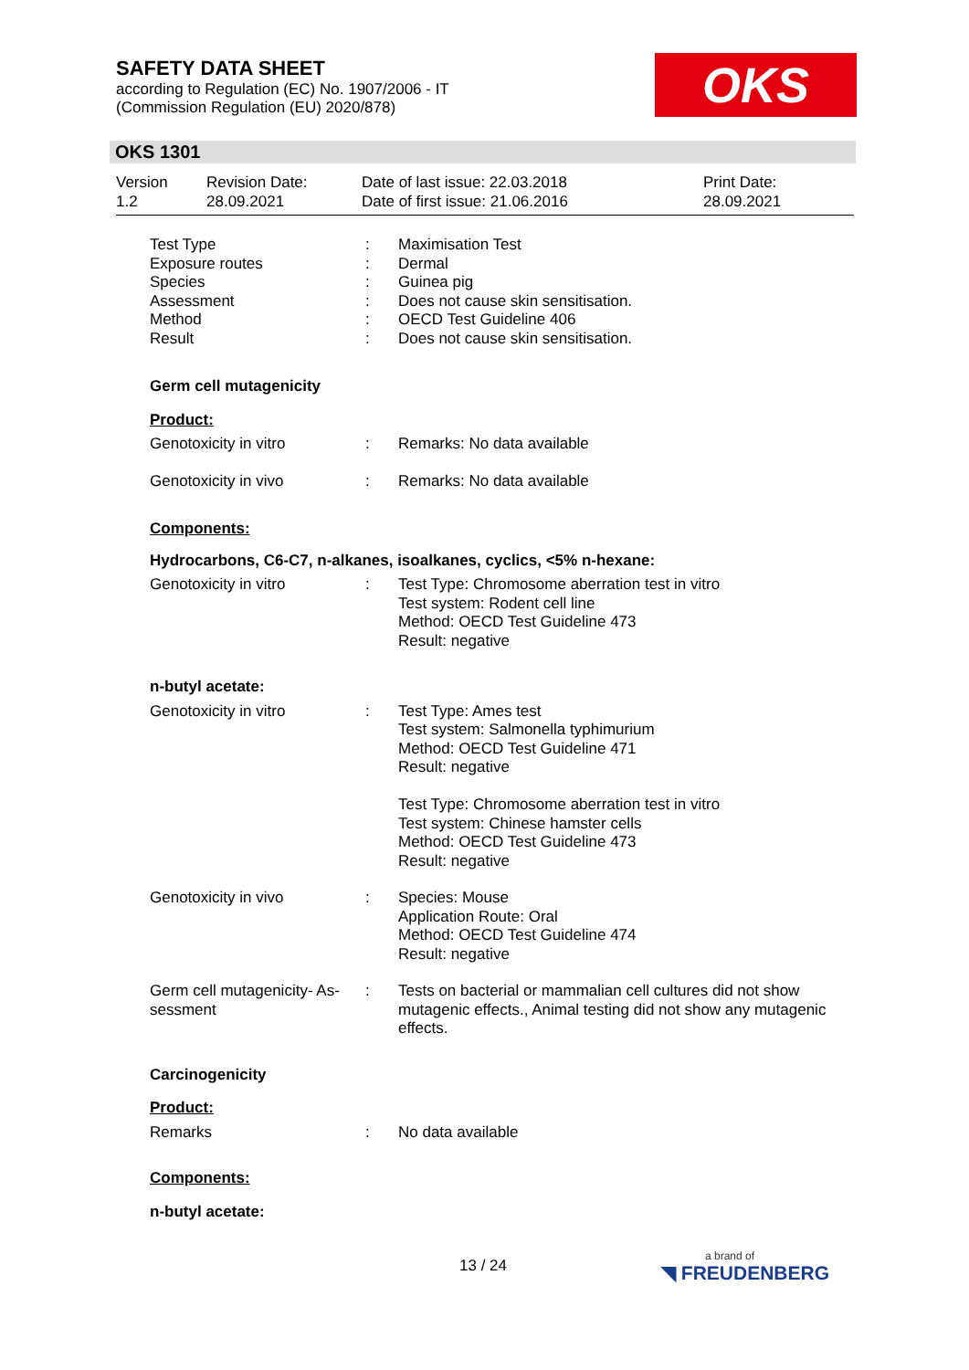SAFETY DATA SHEET
according to Regulation (EC) No. 1907/2006 - IT
(Commission Regulation (EU) 2020/878)
OKS
OKS 1301
Version
1.2
Revision Date:
28.09.2021
Date of last issue: 22.03.2018
Date of first issue: 21.06.2016
Print Date:
28.09.2021
Test Type
Exposure routes
Species
Assessment
Method
Result
:
:
:
:
:
:
Maximisation Test
Dermal
Guinea pig
Does not cause skin sensitisation.
OECD Test Guideline 406
Does not cause skin sensitisation.
Germ cell mutagenicity
Product:
Genotoxicity in vitro : Remarks: No data available
Genotoxicity in vivo : Remarks: No data available
Components:
Hydrocarbons, C6-C7, n-alkanes, isoalkanes, cyclics, <5% n-hexane:
Genotoxicity in vitro : Test Type: Chromosome aberration test in vitro
Test system: Rodent cell line
Method: OECD Test Guideline 473
Result: negative
n-butyl acetate:
Genotoxicity in vitro : Test Type: Ames test
Test system: Salmonella typhimurium
Method: OECD Test Guideline 471
Result: negative
Test Type: Chromosome aberration test in vitro
Test system: Chinese hamster cells
Method: OECD Test Guideline 473
Result: negative
Genotoxicity in vivo : Species: Mouse
Application Route: Oral
Method: OECD Test Guideline 474
Result: negative
Germ cell mutagenicity- As-
sessment
: Tests on bacterial or mammalian cell cultures did not show mutagenic effects., Animal testing did not show any mutagenic effects.
Carcinogenicity
Product:
Remarks : No data available
Components:
n-butyl acetate:
13 / 24
a brand of
◥ FREUDENBERG